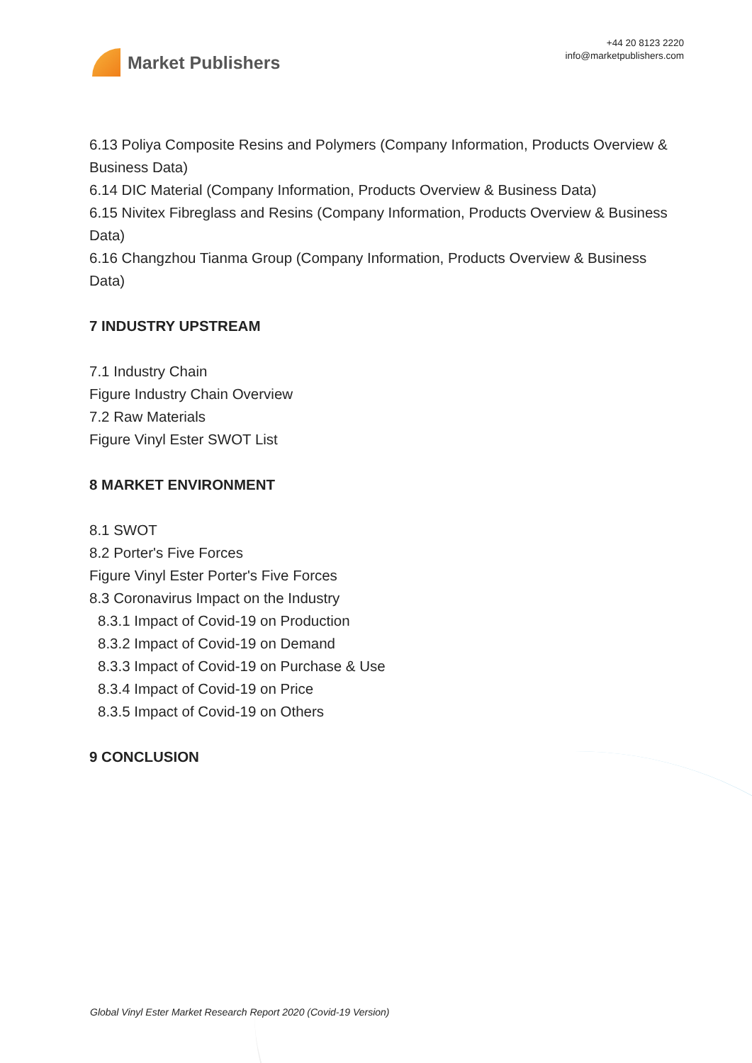Market Publishers
+44 20 8123 2220
info@marketpublishers.com
6.13 Poliya Composite Resins and Polymers (Company Information, Products Overview & Business Data)
6.14 DIC Material (Company Information, Products Overview & Business Data)
6.15 Nivitex Fibreglass and Resins (Company Information, Products Overview & Business Data)
6.16 Changzhou Tianma Group (Company Information, Products Overview & Business Data)
7 INDUSTRY UPSTREAM
7.1 Industry Chain
Figure Industry Chain Overview
7.2 Raw Materials
Figure Vinyl Ester SWOT List
8 MARKET ENVIRONMENT
8.1 SWOT
8.2 Porter's Five Forces
Figure Vinyl Ester Porter's Five Forces
8.3 Coronavirus Impact on the Industry
8.3.1 Impact of Covid-19 on Production
8.3.2 Impact of Covid-19 on Demand
8.3.3 Impact of Covid-19 on Purchase & Use
8.3.4 Impact of Covid-19 on Price
8.3.5 Impact of Covid-19 on Others
9 CONCLUSION
Global Vinyl Ester Market Research Report 2020 (Covid-19 Version)